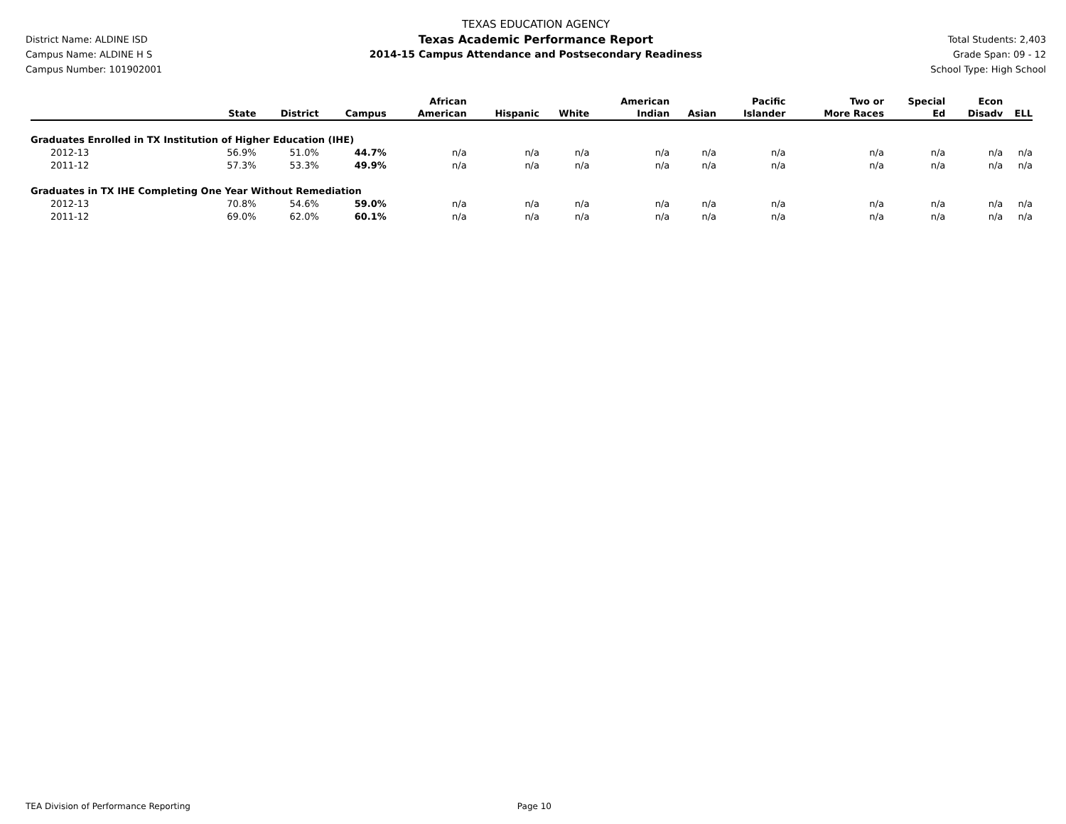District Name: ALDINE ISD
Campus Name: ALDINE H S
Campus Number: 101902001
TEXAS EDUCATION AGENCY
Texas Academic Performance Report
2014-15 Campus Attendance and Postsecondary Readiness
Total Students: 2,403
Grade Span: 09 - 12
School Type: High School
| | State | District | Campus | African American | Hispanic | White | American Indian | Asian | Pacific Islander | Two or More Races | Special Ed | Econ Disadv | ELL |
| --- | --- | --- | --- | --- | --- | --- | --- | --- | --- | --- | --- | --- | --- |
| Graduates Enrolled in TX Institution of Higher Education (IHE) | | | | | | | | | | | | | |
| 2012-13 | 56.9% | 51.0% | 44.7% | n/a | n/a | n/a | n/a | n/a | n/a | n/a | n/a | n/a | n/a |
| 2011-12 | 57.3% | 53.3% | 49.9% | n/a | n/a | n/a | n/a | n/a | n/a | n/a | n/a | n/a | n/a |
| Graduates in TX IHE Completing One Year Without Remediation | | | | | | | | | | | | | |
| 2012-13 | 70.8% | 54.6% | 59.0% | n/a | n/a | n/a | n/a | n/a | n/a | n/a | n/a | n/a | n/a |
| 2011-12 | 69.0% | 62.0% | 60.1% | n/a | n/a | n/a | n/a | n/a | n/a | n/a | n/a | n/a | n/a |
TEA Division of Performance Reporting Page 10